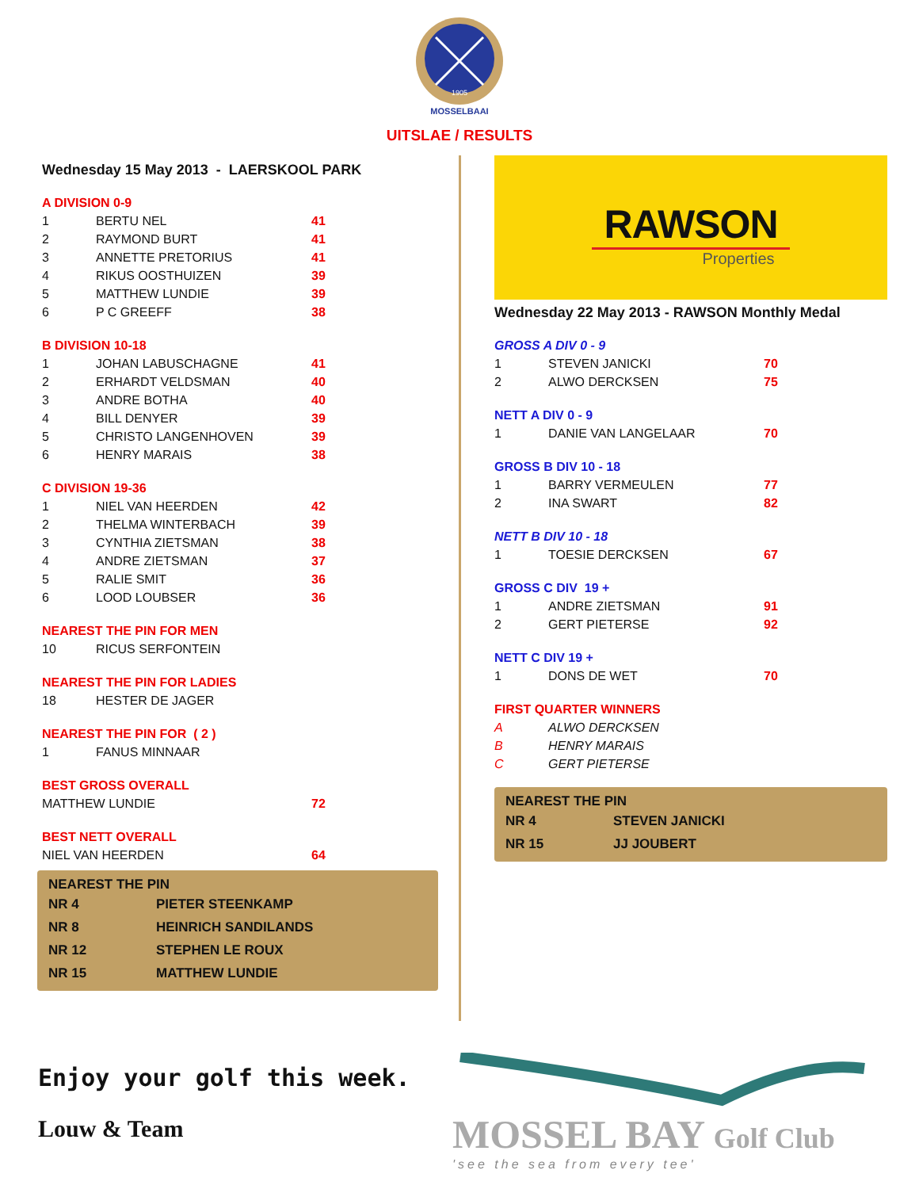1905
MOSSELBAAI
UITSLAE / RESULTS
Wednesday 15 May 2013 - LAERSKOOL PARK
A DIVISION 0-9
| 1 | BERTU NEL | 41 |
| 2 | RAYMOND BURT | 41 |
| 3 | ANNETTE PRETORIUS | 41 |
| 4 | RIKUS OOSTHUIZEN | 39 |
| 5 | MATTHEW LUNDIE | 39 |
| 6 | P C GREEFF | 38 |
B DIVISION 10-18
| 1 | JOHAN LABUSCHAGNE | 41 |
| 2 | ERHARDT VELDSMAN | 40 |
| 3 | ANDRE BOTHA | 40 |
| 4 | BILL DENYER | 39 |
| 5 | CHRISTO LANGENHOVEN | 39 |
| 6 | HENRY MARAIS | 38 |
C DIVISION 19-36
| 1 | NIEL VAN HEERDEN | 42 |
| 2 | THELMA WINTERBACH | 39 |
| 3 | CYNTHIA ZIETSMAN | 38 |
| 4 | ANDRE ZIETSMAN | 37 |
| 5 | RALIE SMIT | 36 |
| 6 | LOOD LOUBSER | 36 |
NEAREST THE PIN FOR MEN
| 10 | RICUS SERFONTEIN |
NEAREST THE PIN FOR LADIES
| 18 | HESTER DE JAGER |
NEAREST THE PIN FOR ( 2 )
| 1 | FANUS MINNAAR |
BEST GROSS OVERALL
| MATTHEW LUNDIE | 72 |
BEST NETT OVERALL
| NIEL VAN HEERDEN | 64 |
NEAREST THE PIN
| NR 4 | PIETER STEENKAMP |
| NR 8 | HEINRICH SANDILANDS |
| NR 12 | STEPHEN LE ROUX |
| NR 15 | MATTHEW LUNDIE |
RAWSON
Properties
Wednesday 22 May 2013 - RAWSON Monthly Medal
GROSS A DIV 0 - 9
| 1 | STEVEN JANICKI | 70 |
| 2 | ALWO DERCKSEN | 75 |
NETT A DIV 0 - 9
| 1 | DANIE VAN LANGELAAR | 70 |
GROSS B DIV 10 - 18
| 1 | BARRY VERMEULEN | 77 |
| 2 | INA SWART | 82 |
NETT B DIV 10 - 18
| 1 | TOESIE DERCKSEN | 67 |
GROSS C DIV 19 +
| 1 | ANDRE ZIETSMAN | 91 |
| 2 | GERT PIETERSE | 92 |
NETT C DIV 19 +
| 1 | DONS DE WET | 70 |
FIRST QUARTER WINNERS
| A | ALWO DERCKSEN |
| B | HENRY MARAIS |
| C | GERT PIETERSE |
NEAREST THE PIN
| NR 4 | STEVEN JANICKI |
| NR 15 | JJ JOUBERT |
Enjoy your golf this week.
Louw & Team
MOSSEL BAY Golf Club
'see the sea from every tee'